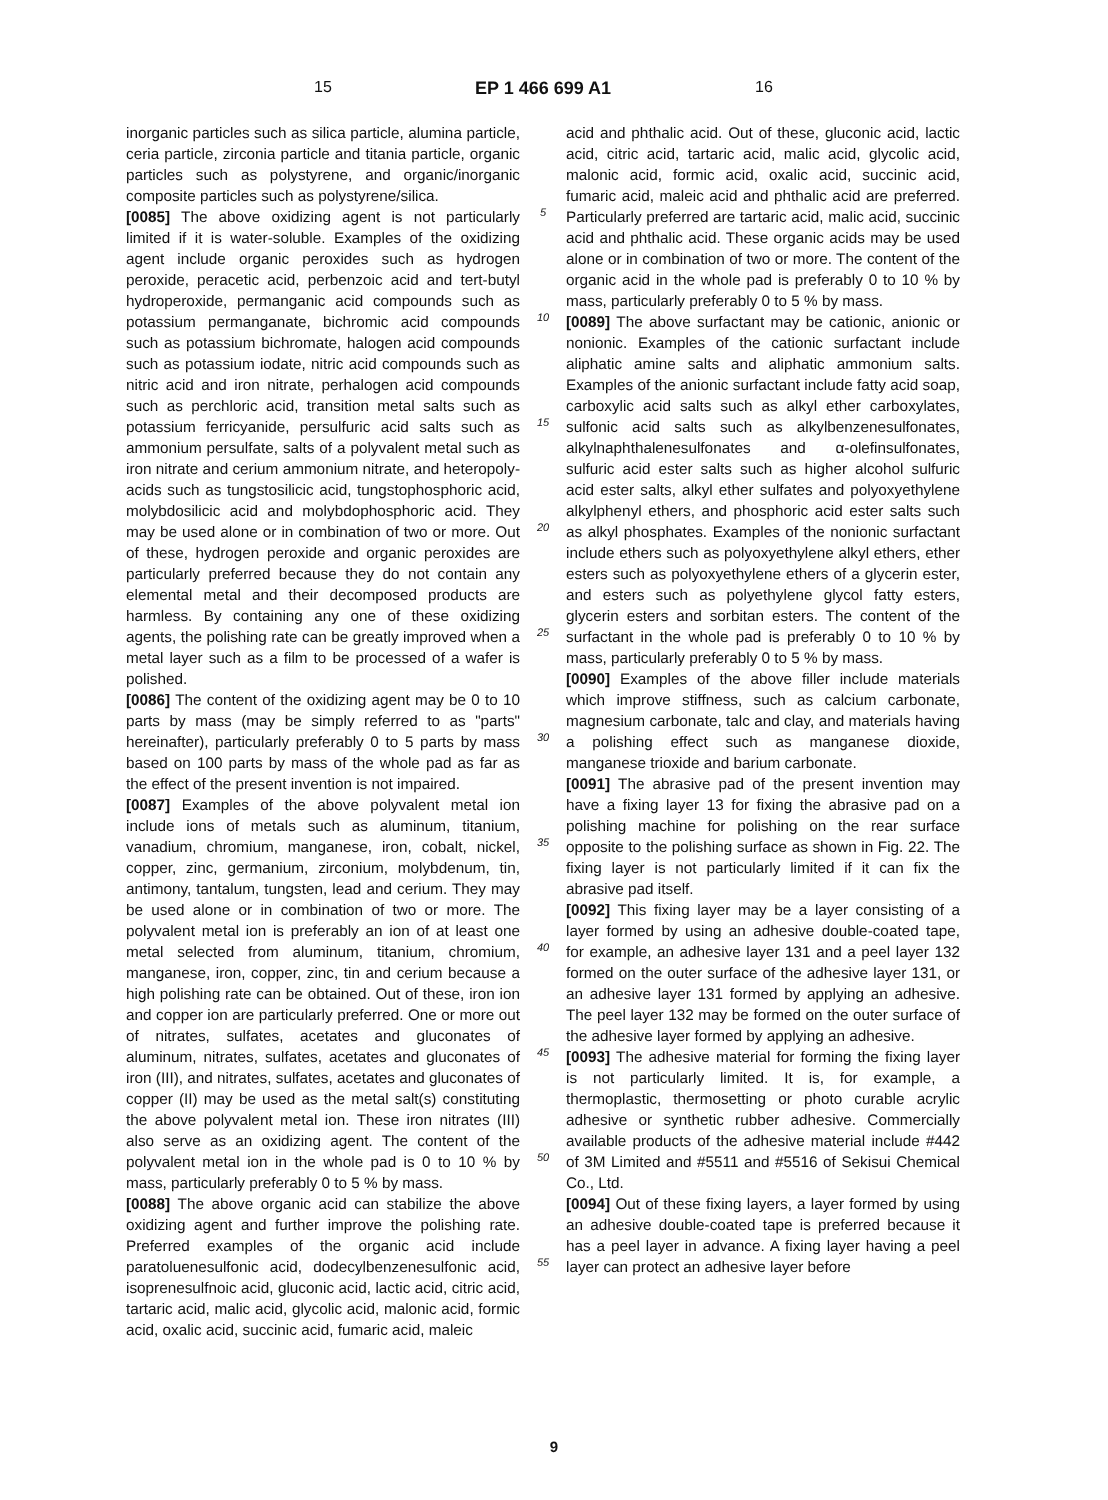15 EP 1 466 699 A1 16
inorganic particles such as silica particle, alumina particle, ceria particle, zirconia particle and titania particle, organic particles such as polystyrene, and organic/inorganic composite particles such as polystyrene/silica.
[0085] The above oxidizing agent is not particularly limited if it is water-soluble. Examples of the oxidizing agent include organic peroxides such as hydrogen peroxide, peracetic acid, perbenzoic acid and tert-butyl hydroperoxide, permanganic acid compounds such as potassium permanganate, bichromic acid compounds such as potassium bichromate, halogen acid compounds such as potassium iodate, nitric acid compounds such as nitric acid and iron nitrate, perhalogen acid compounds such as perchloric acid, transition metal salts such as potassium ferricyanide, persulfuric acid salts such as ammonium persulfate, salts of a polyvalent metal such as iron nitrate and cerium ammonium nitrate, and heteropoly-acids such as tungstosilicic acid, tungstophosphoric acid, molybdosilicic acid and molybdophosphoric acid. They may be used alone or in combination of two or more. Out of these, hydrogen peroxide and organic peroxides are particularly preferred because they do not contain any elemental metal and their decomposed products are harmless. By containing any one of these oxidizing agents, the polishing rate can be greatly improved when a metal layer such as a film to be processed of a wafer is polished.
[0086] The content of the oxidizing agent may be 0 to 10 parts by mass (may be simply referred to as "parts" hereinafter), particularly preferably 0 to 5 parts by mass based on 100 parts by mass of the whole pad as far as the effect of the present invention is not impaired.
[0087] Examples of the above polyvalent metal ion include ions of metals such as aluminum, titanium, vanadium, chromium, manganese, iron, cobalt, nickel, copper, zinc, germanium, zirconium, molybdenum, tin, antimony, tantalum, tungsten, lead and cerium. They may be used alone or in combination of two or more. The polyvalent metal ion is preferably an ion of at least one metal selected from aluminum, titanium, chromium, manganese, iron, copper, zinc, tin and cerium because a high polishing rate can be obtained. Out of these, iron ion and copper ion are particularly preferred. One or more out of nitrates, sulfates, acetates and gluconates of aluminum, nitrates, sulfates, acetates and gluconates of iron (III), and nitrates, sulfates, acetates and gluconates of copper (II) may be used as the metal salt(s) constituting the above polyvalent metal ion. These iron nitrates (III) also serve as an oxidizing agent. The content of the polyvalent metal ion in the whole pad is 0 to 10 % by mass, particularly preferably 0 to 5 % by mass.
[0088] The above organic acid can stabilize the above oxidizing agent and further improve the polishing rate. Preferred examples of the organic acid include paratoluenesulfonic acid, dodecylbenzenesulfonic acid, isoprenesulfnoic acid, gluconic acid, lactic acid, citric acid, tartaric acid, malic acid, glycolic acid, malonic acid, formic acid, oxalic acid, succinic acid, fumaric acid, maleic
5
10
15
20
25
30
35
40
45
50
55
acid and phthalic acid. Out of these, gluconic acid, lactic acid, citric acid, tartaric acid, malic acid, glycolic acid, malonic acid, formic acid, oxalic acid, succinic acid, fumaric acid, maleic acid and phthalic acid are preferred. Particularly preferred are tartaric acid, malic acid, succinic acid and phthalic acid. These organic acids may be used alone or in combination of two or more. The content of the organic acid in the whole pad is preferably 0 to 10 % by mass, particularly preferably 0 to 5 % by mass.
[0089] The above surfactant may be cationic, anionic or nonionic. Examples of the cationic surfactant include aliphatic amine salts and aliphatic ammonium salts. Examples of the anionic surfactant include fatty acid soap, carboxylic acid salts such as alkyl ether carboxylates, sulfonic acid salts such as alkylbenzenesulfonates, alkylnaphthalenesulfonates and α-olefinsulfonates, sulfuric acid ester salts such as higher alcohol sulfuric acid ester salts, alkyl ether sulfates and polyoxyethylene alkylphenyl ethers, and phosphoric acid ester salts such as alkyl phosphates. Examples of the nonionic surfactant include ethers such as polyoxyethylene alkyl ethers, ether esters such as polyoxyethylene ethers of a glycerin ester, and esters such as polyethylene glycol fatty esters, glycerin esters and sorbitan esters. The content of the surfactant in the whole pad is preferably 0 to 10 % by mass, particularly preferably 0 to 5 % by mass.
[0090] Examples of the above filler include materials which improve stiffness, such as calcium carbonate, magnesium carbonate, talc and clay, and materials having a polishing effect such as manganese dioxide, manganese trioxide and barium carbonate.
[0091] The abrasive pad of the present invention may have a fixing layer 13 for fixing the abrasive pad on a polishing machine for polishing on the rear surface opposite to the polishing surface as shown in Fig. 22. The fixing layer is not particularly limited if it can fix the abrasive pad itself.
[0092] This fixing layer may be a layer consisting of a layer formed by using an adhesive double-coated tape, for example, an adhesive layer 131 and a peel layer 132 formed on the outer surface of the adhesive layer 131, or an adhesive layer 131 formed by applying an adhesive. The peel layer 132 may be formed on the outer surface of the adhesive layer formed by applying an adhesive.
[0093] The adhesive material for forming the fixing layer is not particularly limited. It is, for example, a thermoplastic, thermosetting or photo curable acrylic adhesive or synthetic rubber adhesive. Commercially available products of the adhesive material include #442 of 3M Limited and #5511 and #5516 of Sekisui Chemical Co., Ltd.
[0094] Out of these fixing layers, a layer formed by using an adhesive double-coated tape is preferred because it has a peel layer in advance. A fixing layer having a peel layer can protect an adhesive layer before
9